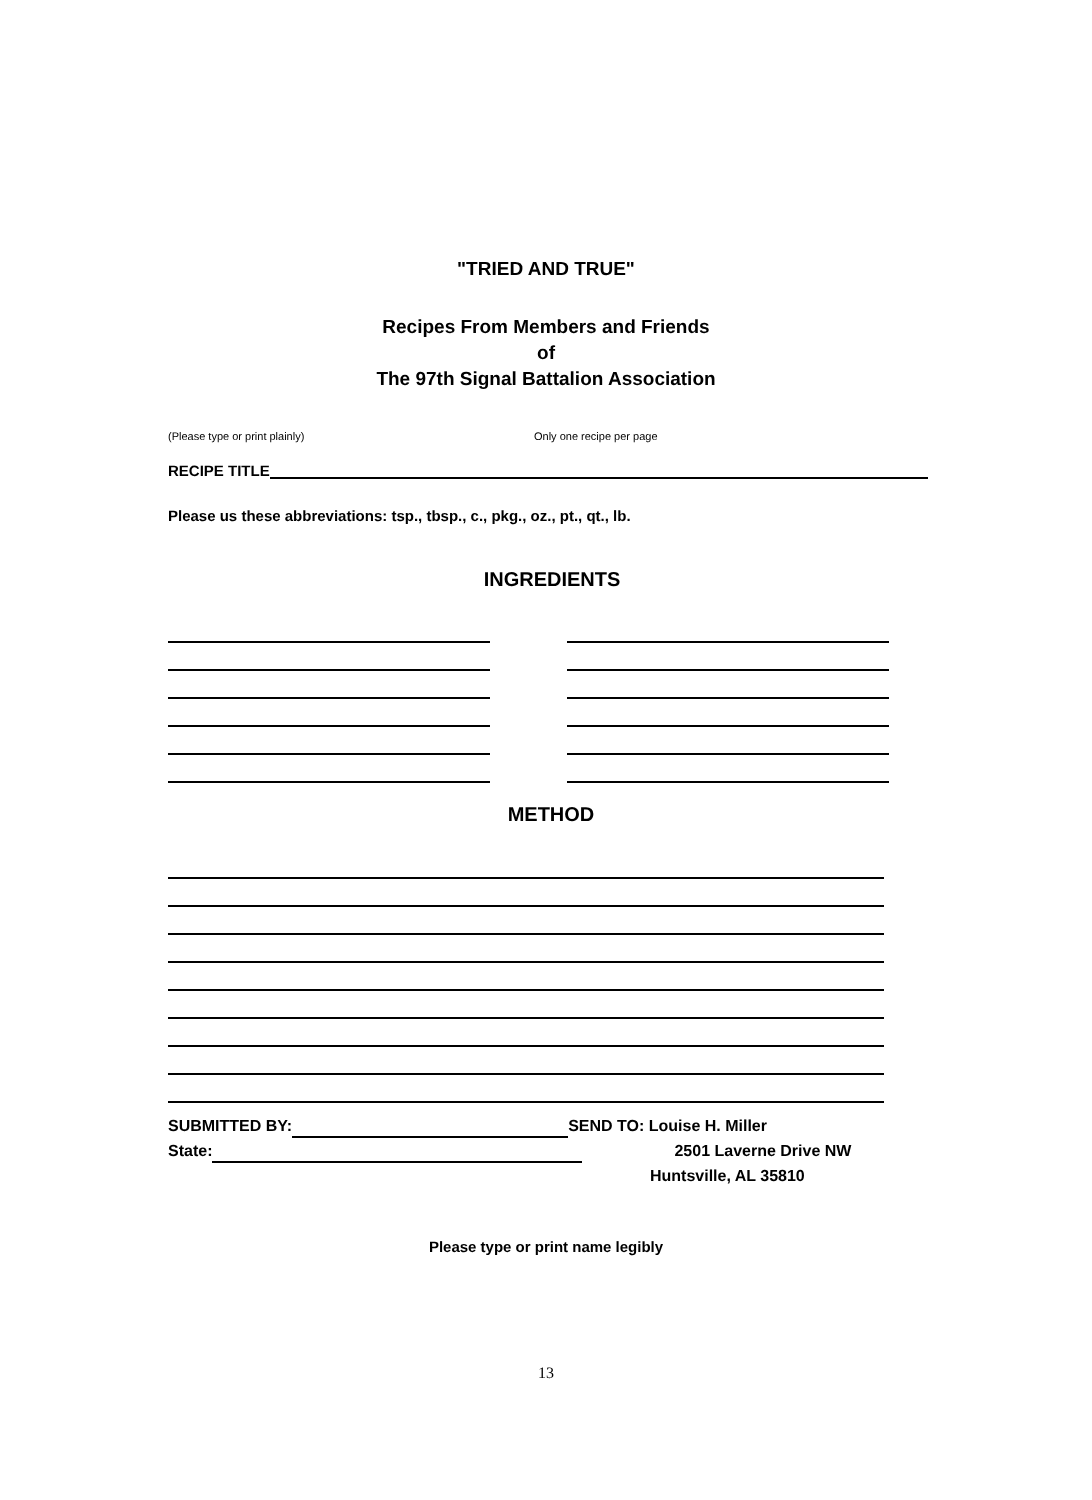"TRIED AND TRUE"
Recipes From Members and Friends
of
The 97th Signal Battalion Association
(Please type or print plainly) Only one recipe per page
RECIPE TITLE
Please us these abbreviations: tsp., tbsp., c., pkg., oz., pt., qt., lb.
INGREDIENTS
METHOD
SUBMITTED BY: SEND TO: Louise H. Miller
State: 2501 Laverne Drive NW
Huntsville, AL 35810
Please type or print name legibly
13